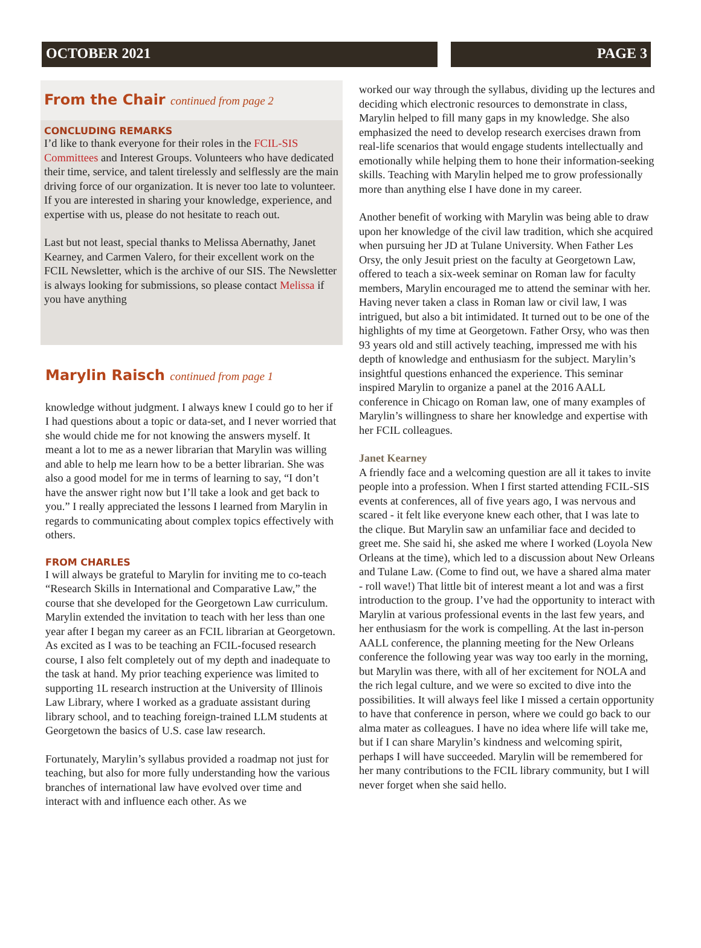OCTOBER 2021 PAGE 3
From the Chair continued from page 2
CONCLUDING REMARKS
I’d like to thank everyone for their roles in the FCIL-SIS Committees and Interest Groups. Volunteers who have dedicated their time, service, and talent tirelessly and selflessly are the main driving force of our organization. It is never too late to volunteer. If you are interested in sharing your knowledge, experience, and expertise with us, please do not hesitate to reach out.
Last but not least, special thanks to Melissa Abernathy, Janet Kearney, and Carmen Valero, for their excellent work on the FCIL Newsletter, which is the archive of our SIS. The Newsletter is always looking for submissions, so please contact Melissa if you have anything
Marylin Raisch continued from page 1
knowledge without judgment. I always knew I could go to her if I had questions about a topic or data-set, and I never worried that she would chide me for not knowing the answers myself. It meant a lot to me as a newer librarian that Marylin was willing and able to help me learn how to be a better librarian. She was also a good model for me in terms of learning to say, “I don’t have the answer right now but I’ll take a look and get back to you.” I really appreciated the lessons I learned from Marylin in regards to communicating about complex topics effectively with others.
FROM CHARLES
I will always be grateful to Marylin for inviting me to co-teach “Research Skills in International and Comparative Law,” the course that she developed for the Georgetown Law curriculum. Marylin extended the invitation to teach with her less than one year after I began my career as an FCIL librarian at Georgetown. As excited as I was to be teaching an FCIL-focused research course, I also felt completely out of my depth and inadequate to the task at hand. My prior teaching experience was limited to supporting 1L research instruction at the University of Illinois Law Library, where I worked as a graduate assistant during library school, and to teaching foreign-trained LLM students at Georgetown the basics of U.S. case law research.
Fortunately, Marylin’s syllabus provided a roadmap not just for teaching, but also for more fully understanding how the various branches of international law have evolved over time and interact with and influence each other. As we
worked our way through the syllabus, dividing up the lectures and deciding which electronic resources to demonstrate in class, Marylin helped to fill many gaps in my knowledge. She also emphasized the need to develop research exercises drawn from real-life scenarios that would engage students intellectually and emotionally while helping them to hone their information-seeking skills. Teaching with Marylin helped me to grow professionally more than anything else I have done in my career.
Another benefit of working with Marylin was being able to draw upon her knowledge of the civil law tradition, which she acquired when pursuing her JD at Tulane University. When Father Les Orsy, the only Jesuit priest on the faculty at Georgetown Law, offered to teach a six-week seminar on Roman law for faculty members, Marylin encouraged me to attend the seminar with her. Having never taken a class in Roman law or civil law, I was intrigued, but also a bit intimidated. It turned out to be one of the highlights of my time at Georgetown. Father Orsy, who was then 93 years old and still actively teaching, impressed me with his depth of knowledge and enthusiasm for the subject. Marylin’s insightful questions enhanced the experience. This seminar inspired Marylin to organize a panel at the 2016 AALL conference in Chicago on Roman law, one of many examples of Marylin’s willingness to share her knowledge and expertise with her FCIL colleagues.
Janet Kearney
A friendly face and a welcoming question are all it takes to invite people into a profession. When I first started attending FCIL-SIS events at conferences, all of five years ago, I was nervous and scared - it felt like everyone knew each other, that I was late to the clique. But Marylin saw an unfamiliar face and decided to greet me. She said hi, she asked me where I worked (Loyola New Orleans at the time), which led to a discussion about New Orleans and Tulane Law. (Come to find out, we have a shared alma mater - roll wave!) That little bit of interest meant a lot and was a first introduction to the group. I’ve had the opportunity to interact with Marylin at various professional events in the last few years, and her enthusiasm for the work is compelling. At the last in-person AALL conference, the planning meeting for the New Orleans conference the following year was way too early in the morning, but Marylin was there, with all of her excitement for NOLA and the rich legal culture, and we were so excited to dive into the possibilities. It will always feel like I missed a certain opportunity to have that conference in person, where we could go back to our alma mater as colleagues. I have no idea where life will take me, but if I can share Marylin’s kindness and welcoming spirit, perhaps I will have succeeded. Marylin will be remembered for her many contributions to the FCIL library community, but I will never forget when she said hello.